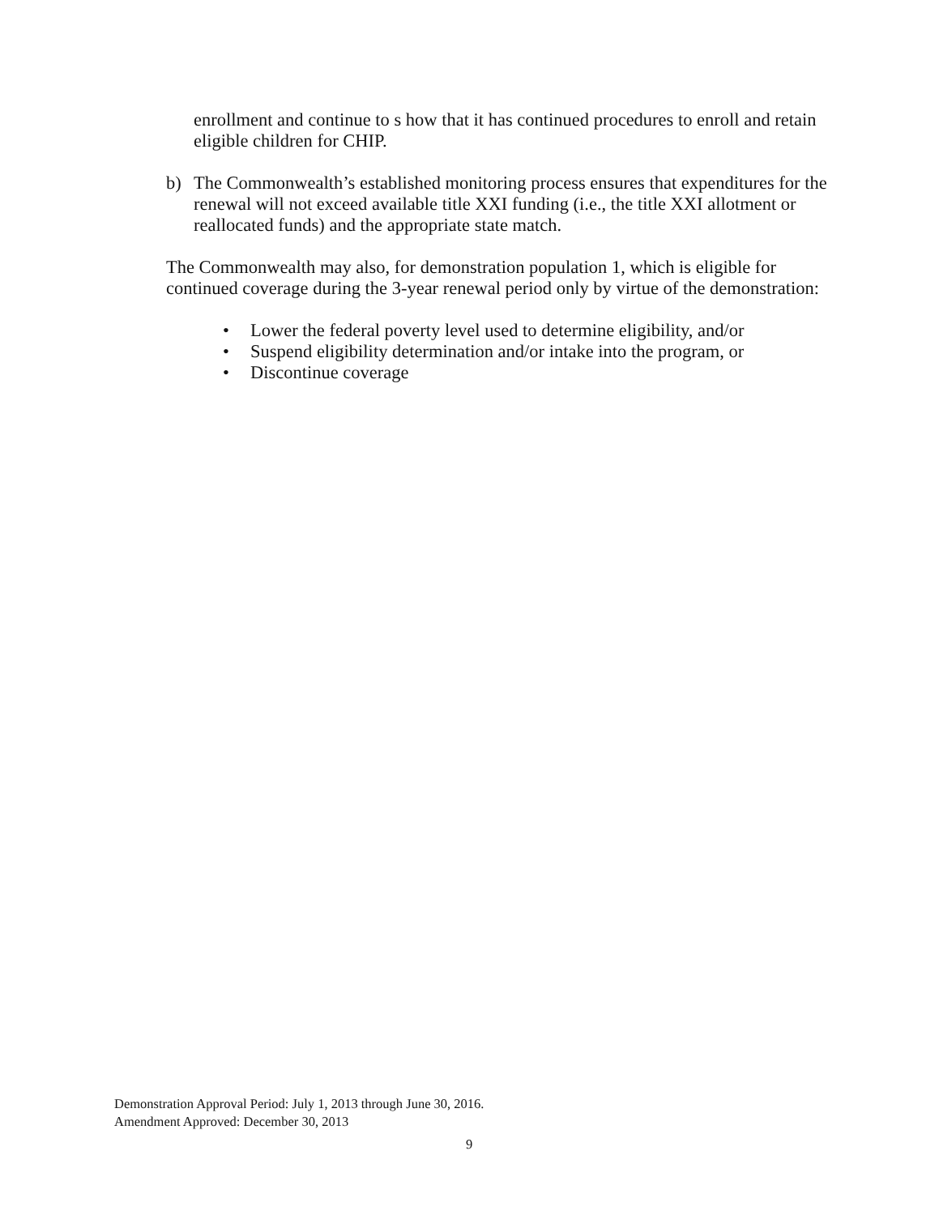enrollment and continue to s how that it has continued procedures to enroll and retain eligible children for CHIP.
b) The Commonwealth’s established monitoring process ensures that expenditures for the renewal will not exceed available title XXI funding (i.e., the title XXI allotment or reallocated funds) and the appropriate state match.
The Commonwealth may also, for demonstration population 1, which is eligible for continued coverage during the 3-year renewal period only by virtue of the demonstration:
• Lower the federal poverty level used to determine eligibility, and/or
• Suspend eligibility determination and/or intake into the program, or
• Discontinue coverage
Demonstration Approval Period: July 1, 2013 through June 30, 2016.
Amendment Approved: December 30, 2013
9